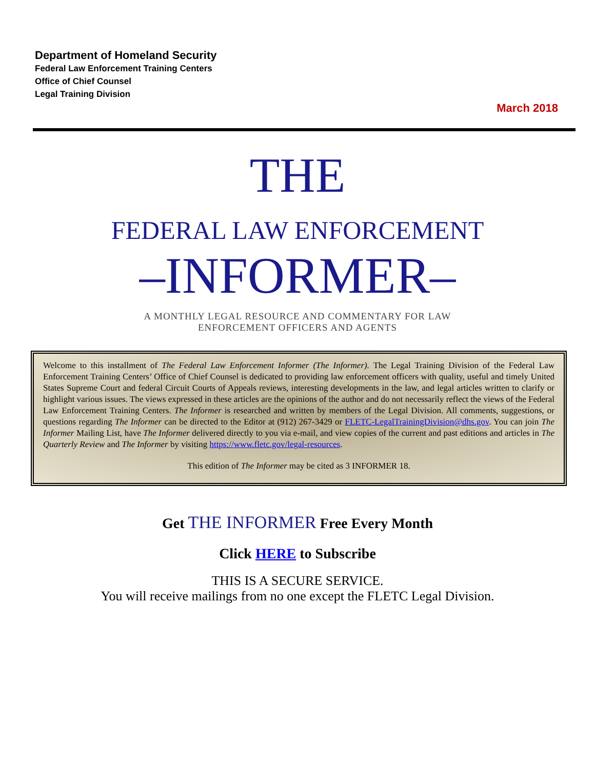Department of Homeland Security
Federal Law Enforcement Training Centers
Office of Chief Counsel
Legal Training Division
March 2018
THE
FEDERAL LAW ENFORCEMENT
–INFORMER–
A MONTHLY LEGAL RESOURCE AND COMMENTARY FOR LAW
ENFORCEMENT OFFICERS AND AGENTS
Welcome to this installment of The Federal Law Enforcement Informer (The Informer). The Legal Training Division of the Federal Law Enforcement Training Centers’ Office of Chief Counsel is dedicated to providing law enforcement officers with quality, useful and timely United States Supreme Court and federal Circuit Courts of Appeals reviews, interesting developments in the law, and legal articles written to clarify or highlight various issues. The views expressed in these articles are the opinions of the author and do not necessarily reflect the views of the Federal Law Enforcement Training Centers. The Informer is researched and written by members of the Legal Division. All comments, suggestions, or questions regarding The Informer can be directed to the Editor at (912) 267-3429 or FLETC-LegalTrainingDivision@dhs.gov. You can join The Informer Mailing List, have The Informer delivered directly to you via e-mail, and view copies of the current and past editions and articles in The Quarterly Review and The Informer by visiting https://www.fletc.gov/legal-resources.
This edition of The Informer may be cited as 3 INFORMER 18.
Get THE INFORMER Free Every Month
Click HERE to Subscribe
THIS IS A SECURE SERVICE.
You will receive mailings from no one except the FLETC Legal Division.